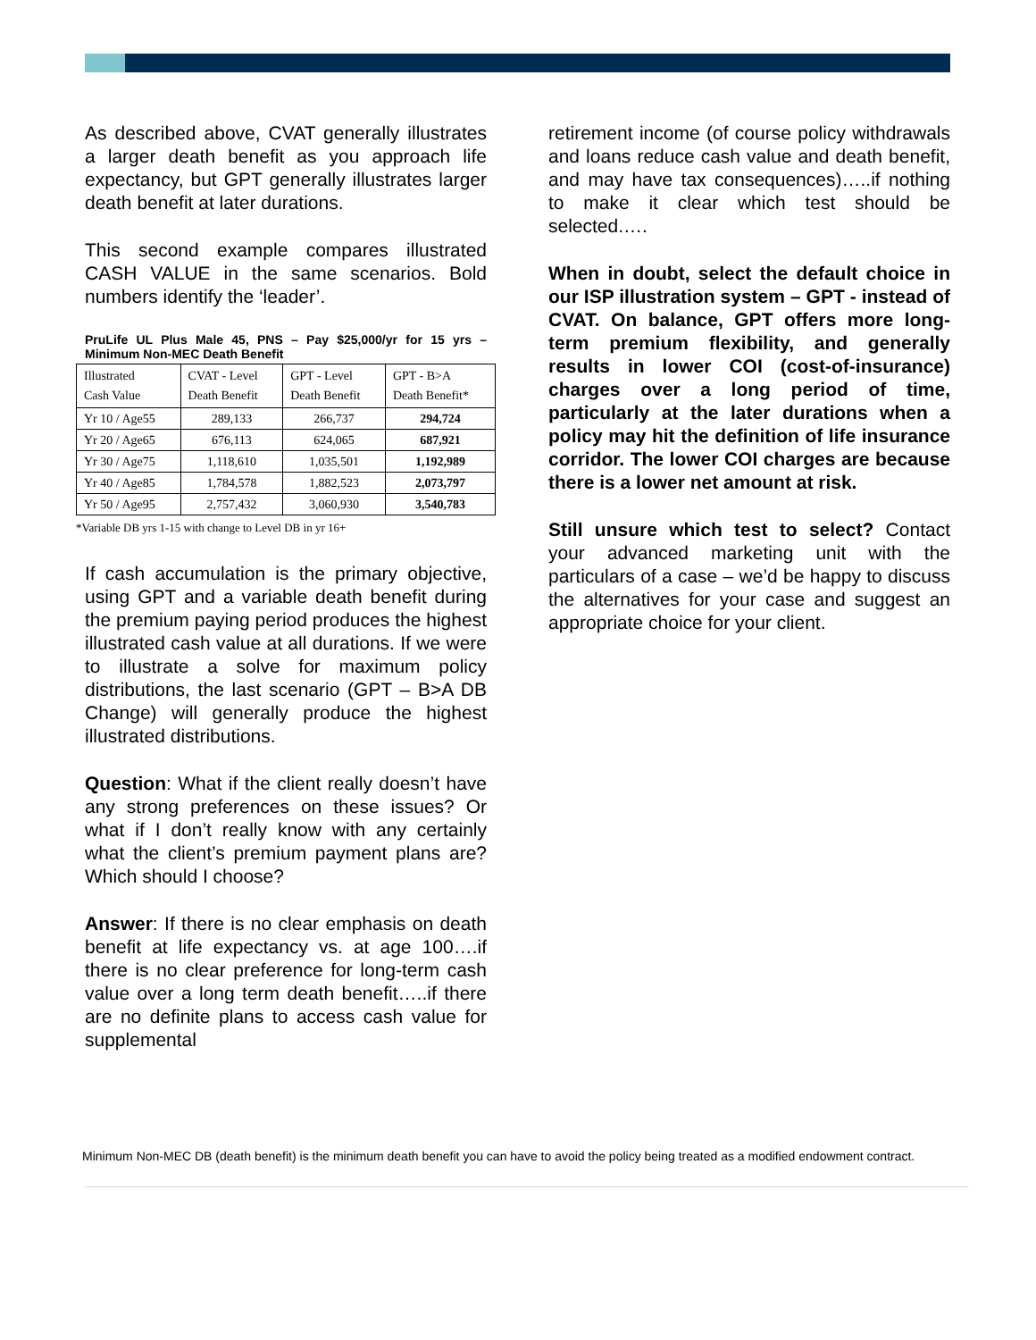As described above, CVAT generally illustrates a larger death benefit as you approach life expectancy, but GPT generally illustrates larger death benefit at later durations.
This second example compares illustrated CASH VALUE in the same scenarios. Bold numbers identify the ‘leader’.
PruLife UL Plus Male 45, PNS – Pay $25,000/yr for 15 yrs – Minimum Non-MEC Death Benefit
| Illustrated Cash Value | CVAT - Level Death Benefit | GPT - Level Death Benefit | GPT - B>A Death Benefit* |
| --- | --- | --- | --- |
| Yr 10 / Age55 | 289,133 | 266,737 | 294,724 |
| Yr 20 / Age65 | 676,113 | 624,065 | 687,921 |
| Yr 30 / Age75 | 1,118,610 | 1,035,501 | 1,192,989 |
| Yr 40 / Age85 | 1,784,578 | 1,882,523 | 2,073,797 |
| Yr 50 / Age95 | 2,757,432 | 3,060,930 | 3,540,783 |
*Variable DB yrs 1-15 with change to Level DB in yr 16+
If cash accumulation is the primary objective, using GPT and a variable death benefit during the premium paying period produces the highest illustrated cash value at all durations. If we were to illustrate a solve for maximum policy distributions, the last scenario (GPT – B>A DB Change) will generally produce the highest illustrated distributions.
Question: What if the client really doesn’t have any strong preferences on these issues? Or what if I don’t really know with any certainly what the client’s premium payment plans are? Which should I choose?
Answer: If there is no clear emphasis on death benefit at life expectancy vs. at age 100….if there is no clear preference for long-term cash value over a long term death benefit…..if there are no definite plans to access cash value for supplemental
retirement income (of course policy withdrawals and loans reduce cash value and death benefit, and may have tax consequences)…..if nothing to make it clear which test should be selected.….
When in doubt, select the default choice in our ISP illustration system – GPT - instead of CVAT. On balance, GPT offers more long-term premium flexibility, and generally results in lower COI (cost-of-insurance) charges over a long period of time, particularly at the later durations when a policy may hit the definition of life insurance corridor. The lower COI charges are because there is a lower net amount at risk.
Still unsure which test to select? Contact your advanced marketing unit with the particulars of a case – we’d be happy to discuss the alternatives for your case and suggest an appropriate choice for your client.
Minimum Non-MEC DB (death benefit) is the minimum death benefit you can have to avoid the policy being treated as a modified endowment contract.